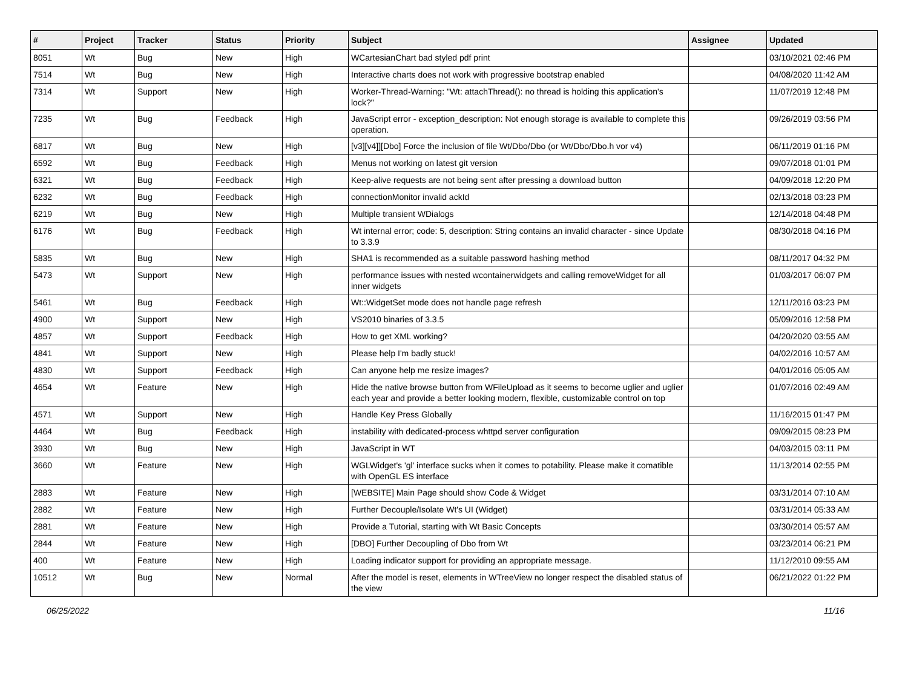| # | Project | Tracker | Status | Priority | Subject | Assignee | Updated |
| --- | --- | --- | --- | --- | --- | --- | --- |
| 8051 | Wt | Bug | New | High | WCartesianChart bad styled pdf print | | 03/10/2021 02:46 PM |
| 7514 | Wt | Bug | New | High | Interactive charts does not work with progressive bootstrap enabled | | 04/08/2020 11:42 AM |
| 7314 | Wt | Support | New | High | Worker-Thread-Warning: "Wt: attachThread(): no thread is holding this application's lock?" | | 11/07/2019 12:48 PM |
| 7235 | Wt | Bug | Feedback | High | JavaScript error - exception_description: Not enough storage is available to complete this operation. | | 09/26/2019 03:56 PM |
| 6817 | Wt | Bug | New | High | [v3][v4]][Dbo] Force the inclusion of file Wt/Dbo/Dbo (or Wt/Dbo/Dbo.h vor v4) | | 06/11/2019 01:16 PM |
| 6592 | Wt | Bug | Feedback | High | Menus not working on latest git version | | 09/07/2018 01:01 PM |
| 6321 | Wt | Bug | Feedback | High | Keep-alive requests are not being sent after pressing a download button | | 04/09/2018 12:20 PM |
| 6232 | Wt | Bug | Feedback | High | connectionMonitor invalid ackId | | 02/13/2018 03:23 PM |
| 6219 | Wt | Bug | New | High | Multiple transient WDialogs | | 12/14/2018 04:48 PM |
| 6176 | Wt | Bug | Feedback | High | Wt internal error; code: 5, description: String contains an invalid character - since Update to 3.3.9 | | 08/30/2018 04:16 PM |
| 5835 | Wt | Bug | New | High | SHA1 is recommended as a suitable password hashing method | | 08/11/2017 04:32 PM |
| 5473 | Wt | Support | New | High | performance issues with nested wcontainerwidgets and calling removeWidget for all inner widgets | | 01/03/2017 06:07 PM |
| 5461 | Wt | Bug | Feedback | High | Wt::WidgetSet mode does not handle page refresh | | 12/11/2016 03:23 PM |
| 4900 | Wt | Support | New | High | VS2010 binaries of 3.3.5 | | 05/09/2016 12:58 PM |
| 4857 | Wt | Support | Feedback | High | How to get XML working? | | 04/20/2020 03:55 AM |
| 4841 | Wt | Support | New | High | Please help I'm badly stuck! | | 04/02/2016 10:57 AM |
| 4830 | Wt | Support | Feedback | High | Can anyone help me resize images? | | 04/01/2016 05:05 AM |
| 4654 | Wt | Feature | New | High | Hide the native browse button from WFileUpload as it seems to become uglier and uglier each year and provide a better looking modern, flexible, customizable control on top | | 01/07/2016 02:49 AM |
| 4571 | Wt | Support | New | High | Handle Key Press Globally | | 11/16/2015 01:47 PM |
| 4464 | Wt | Bug | Feedback | High | instability with dedicated-process whttpd server configuration | | 09/09/2015 08:23 PM |
| 3930 | Wt | Bug | New | High | JavaScript in WT | | 04/03/2015 03:11 PM |
| 3660 | Wt | Feature | New | High | WGLWidget's 'gl' interface sucks when it comes to potability. Please make it comatible with OpenGL ES interface | | 11/13/2014 02:55 PM |
| 2883 | Wt | Feature | New | High | [WEBSITE] Main Page should show Code & Widget | | 03/31/2014 07:10 AM |
| 2882 | Wt | Feature | New | High | Further Decouple/Isolate Wt's UI (Widget) | | 03/31/2014 05:33 AM |
| 2881 | Wt | Feature | New | High | Provide a Tutorial, starting with Wt Basic Concepts | | 03/30/2014 05:57 AM |
| 2844 | Wt | Feature | New | High | [DBO] Further Decoupling of Dbo from Wt | | 03/23/2014 06:21 PM |
| 400 | Wt | Feature | New | High | Loading indicator support for providing an appropriate message. | | 11/12/2010 09:55 AM |
| 10512 | Wt | Bug | New | Normal | After the model is reset, elements in WTreeView no longer respect the disabled status of the view | | 06/21/2022 01:22 PM |
06/25/2022 11/16